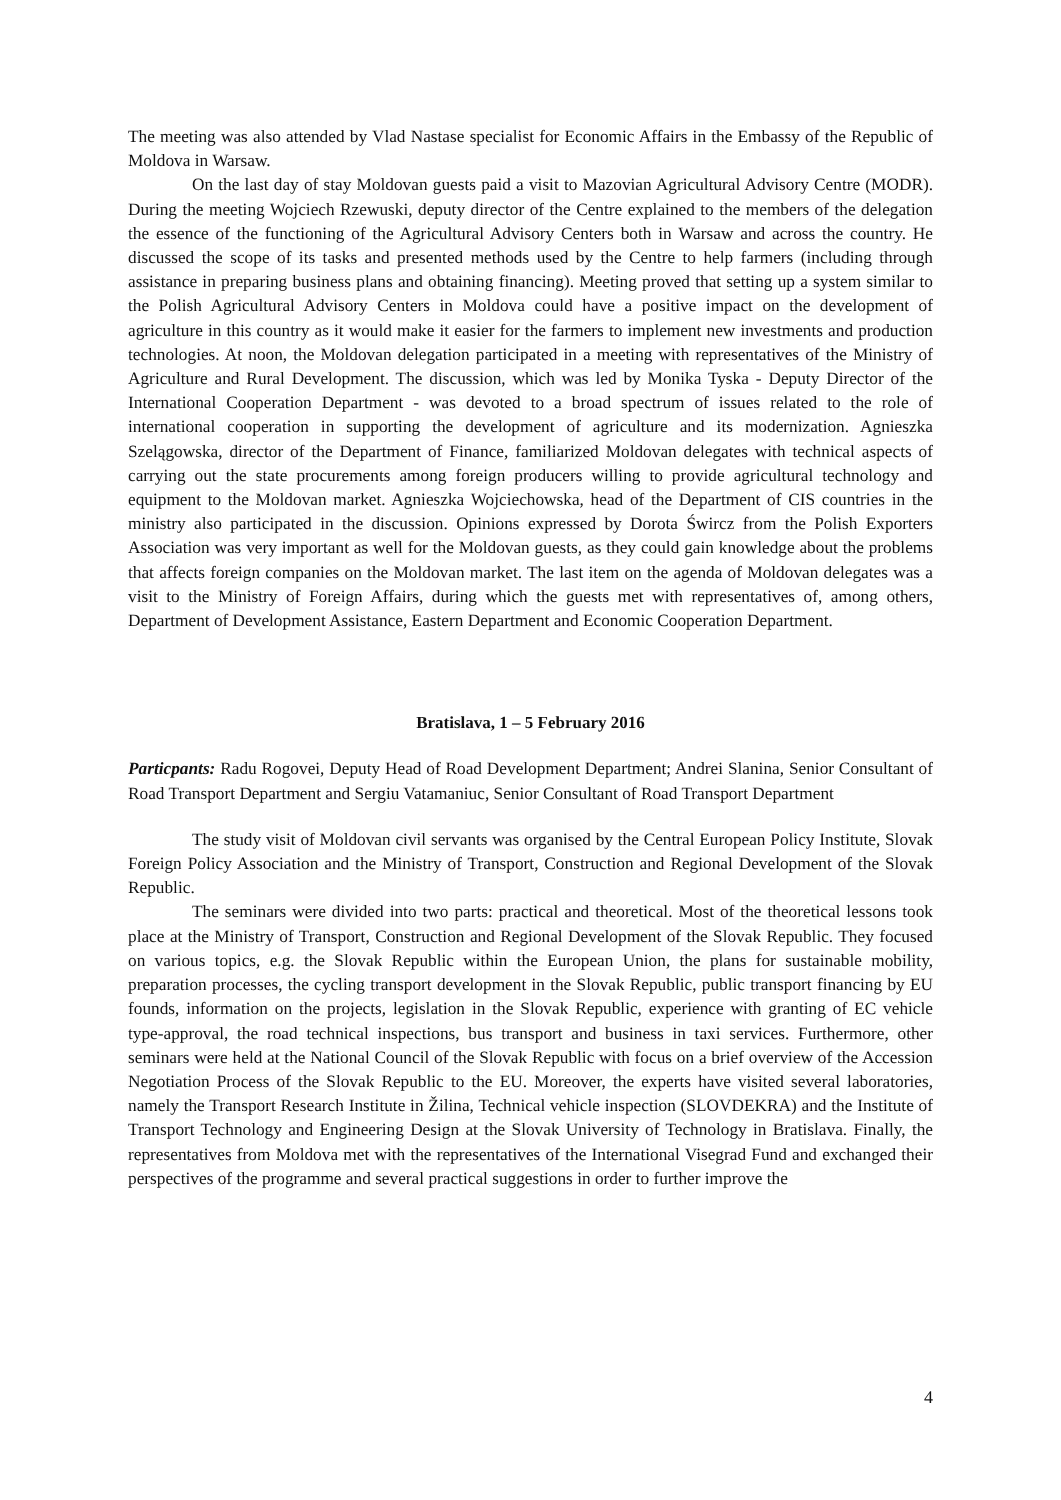The meeting was also attended by Vlad Nastase specialist for Economic Affairs in the Embassy of the Republic of Moldova in Warsaw.
On the last day of stay Moldovan guests paid a visit to Mazovian Agricultural Advisory Centre (MODR). During the meeting Wojciech Rzewuski, deputy director of the Centre explained to the members of the delegation the essence of the functioning of the Agricultural Advisory Centers both in Warsaw and across the country. He discussed the scope of its tasks and presented methods used by the Centre to help farmers (including through assistance in preparing business plans and obtaining financing). Meeting proved that setting up a system similar to the Polish Agricultural Advisory Centers in Moldova could have a positive impact on the development of agriculture in this country as it would make it easier for the farmers to implement new investments and production technologies. At noon, the Moldovan delegation participated in a meeting with representatives of the Ministry of Agriculture and Rural Development. The discussion, which was led by Monika Tyska - Deputy Director of the International Cooperation Department - was devoted to a broad spectrum of issues related to the role of international cooperation in supporting the development of agriculture and its modernization. Agnieszka Szelągowska, director of the Department of Finance, familiarized Moldovan delegates with technical aspects of carrying out the state procurements among foreign producers willing to provide agricultural technology and equipment to the Moldovan market. Agnieszka Wojciechowska, head of the Department of CIS countries in the ministry also participated in the discussion. Opinions expressed by Dorota Śwircz from the Polish Exporters Association was very important as well for the Moldovan guests, as they could gain knowledge about the problems that affects foreign companies on the Moldovan market. The last item on the agenda of Moldovan delegates was a visit to the Ministry of Foreign Affairs, during which the guests met with representatives of, among others, Department of Development Assistance, Eastern Department and Economic Cooperation Department.
Bratislava, 1 – 5 February 2016
Particpants: Radu Rogovei, Deputy Head of Road Development Department; Andrei Slanina, Senior Consultant of Road Transport Department and Sergiu Vatamaniuc, Senior Consultant of Road Transport Department
The study visit of Moldovan civil servants was organised by the Central European Policy Institute, Slovak Foreign Policy Association and the Ministry of Transport, Construction and Regional Development of the Slovak Republic.
The seminars were divided into two parts: practical and theoretical. Most of the theoretical lessons took place at the Ministry of Transport, Construction and Regional Development of the Slovak Republic. They focused on various topics, e.g. the Slovak Republic within the European Union, the plans for sustainable mobility, preparation processes, the cycling transport development in the Slovak Republic, public transport financing by EU founds, information on the projects, legislation in the Slovak Republic, experience with granting of EC vehicle type-approval, the road technical inspections, bus transport and business in taxi services. Furthermore, other seminars were held at the National Council of the Slovak Republic with focus on a brief overview of the Accession Negotiation Process of the Slovak Republic to the EU. Moreover, the experts have visited several laboratories, namely the Transport Research Institute in Žilina, Technical vehicle inspection (SLOVDEKRA) and the Institute of Transport Technology and Engineering Design at the Slovak University of Technology in Bratislava. Finally, the representatives from Moldova met with the representatives of the International Visegrad Fund and exchanged their perspectives of the programme and several practical suggestions in order to further improve the
4